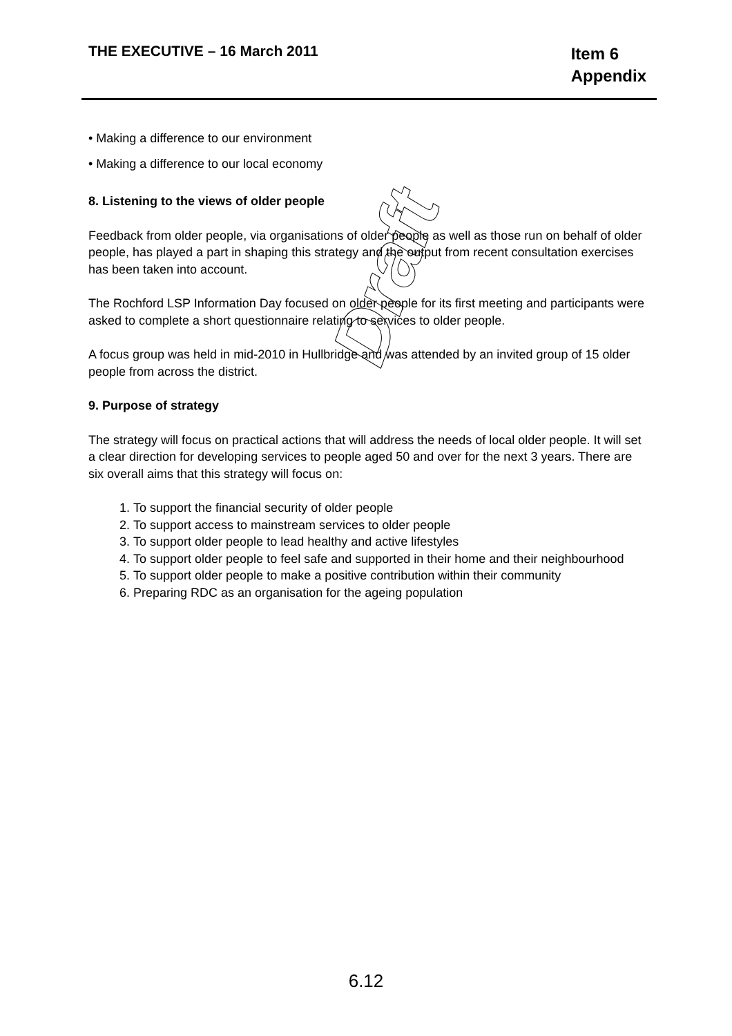THE EXECUTIVE – 16 March 2011
Item 6
Appendix
• Making a difference to our environment
• Making a difference to our local economy
8. Listening to the views of older people
Feedback from older people, via organisations of older people as well as those run on behalf of older people, has played a part in shaping this strategy and the output from recent consultation exercises has been taken into account.
The Rochford LSP Information Day focused on older people for its first meeting and participants were asked to complete a short questionnaire relating to services to older people.
A focus group was held in mid-2010 in Hullbridge and was attended by an invited group of 15 older people from across the district.
9. Purpose of strategy
The strategy will focus on practical actions that will address the needs of local older people. It will set a clear direction for developing services to people aged 50 and over for the next 3 years. There are six overall aims that this strategy will focus on:
1. To support the financial security of older people
2. To support access to mainstream services to older people
3. To support older people to lead healthy and active lifestyles
4. To support older people to feel safe and supported in their home and their neighbourhood
5. To support older people to make a positive contribution within their community
6. Preparing RDC as an organisation for the ageing population
Draft
6.12